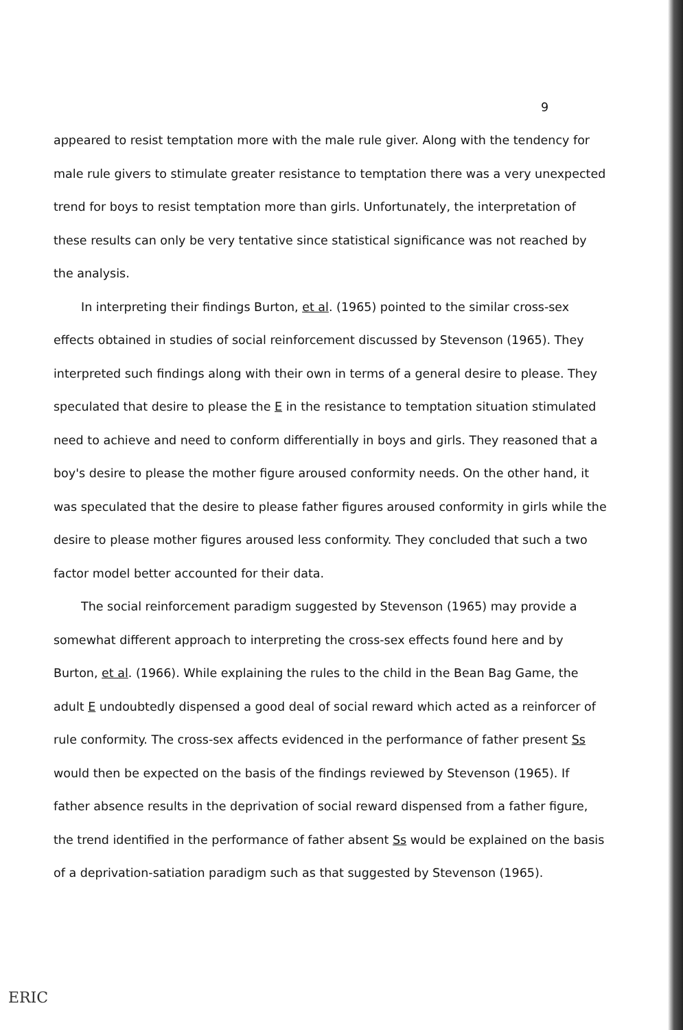9
appeared to resist temptation more with the male rule giver. Along with the tendency for male rule givers to stimulate greater resistance to temptation there was a very unexpected trend for boys to resist temptation more than girls. Unfortunately, the interpretation of these results can only be very tentative since statistical significance was not reached by the analysis.
In interpreting their findings Burton, et al. (1965) pointed to the similar cross-sex effects obtained in studies of social reinforcement discussed by Stevenson (1965). They interpreted such findings along with their own in terms of a general desire to please. They speculated that desire to please the E in the resistance to temptation situation stimulated need to achieve and need to conform differentially in boys and girls. They reasoned that a boy's desire to please the mother figure aroused conformity needs. On the other hand, it was speculated that the desire to please father figures aroused conformity in girls while the desire to please mother figures aroused less conformity. They concluded that such a two factor model better accounted for their data.
The social reinforcement paradigm suggested by Stevenson (1965) may provide a somewhat different approach to interpreting the cross-sex effects found here and by Burton, et al. (1966). While explaining the rules to the child in the Bean Bag Game, the adult E undoubtedly dispensed a good deal of social reward which acted as a reinforcer of rule conformity. The cross-sex affects evidenced in the performance of father present Ss would then be expected on the basis of the findings reviewed by Stevenson (1965). If father absence results in the deprivation of social reward dispensed from a father figure, the trend identified in the performance of father absent Ss would be explained on the basis of a deprivation-satiation paradigm such as that suggested by Stevenson (1965).
ERIC